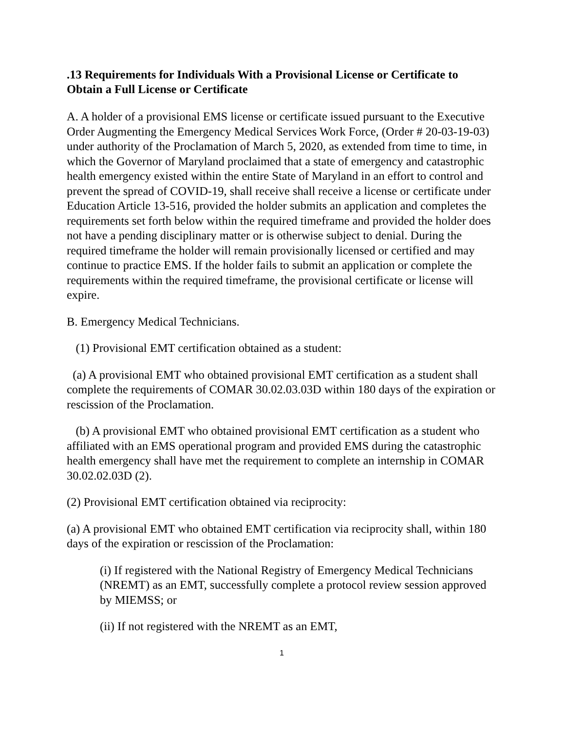.13 Requirements for Individuals With a Provisional License or Certificate to Obtain a Full License or Certificate
A. A holder of a provisional EMS license or certificate issued pursuant to the Executive Order Augmenting the Emergency Medical Services Work Force, (Order # 20-03-19-03) under authority of the Proclamation of March 5, 2020, as extended from time to time, in which the Governor of Maryland proclaimed that a state of emergency and catastrophic health emergency existed within the entire State of Maryland in an effort to control and prevent the spread of COVID-19, shall receive shall receive a license or certificate under Education Article 13-516, provided the holder submits an application and completes the requirements set forth below within the required timeframe and provided the holder does not have a pending disciplinary matter or is otherwise subject to denial. During the required timeframe the holder will remain provisionally licensed or certified and may continue to practice EMS. If the holder fails to submit an application or complete the requirements within the required timeframe, the provisional certificate or license will expire.
B. Emergency Medical Technicians.
(1) Provisional EMT certification obtained as a student:
(a) A provisional EMT who obtained provisional EMT certification as a student shall complete the requirements of COMAR 30.02.03.03D within 180 days of the expiration or rescission of the Proclamation.
(b) A provisional EMT who obtained provisional EMT certification as a student who affiliated with an EMS operational program and provided EMS during the catastrophic health emergency shall have met the requirement to complete an internship in COMAR 30.02.02.03D (2).
(2) Provisional EMT certification obtained via reciprocity:
(a) A provisional EMT who obtained EMT certification via reciprocity shall, within 180 days of the expiration or rescission of the Proclamation:
(i) If registered with the National Registry of Emergency Medical Technicians (NREMT) as an EMT, successfully complete a protocol review session approved by MIEMSS; or
(ii) If not registered with the NREMT as an EMT,
1